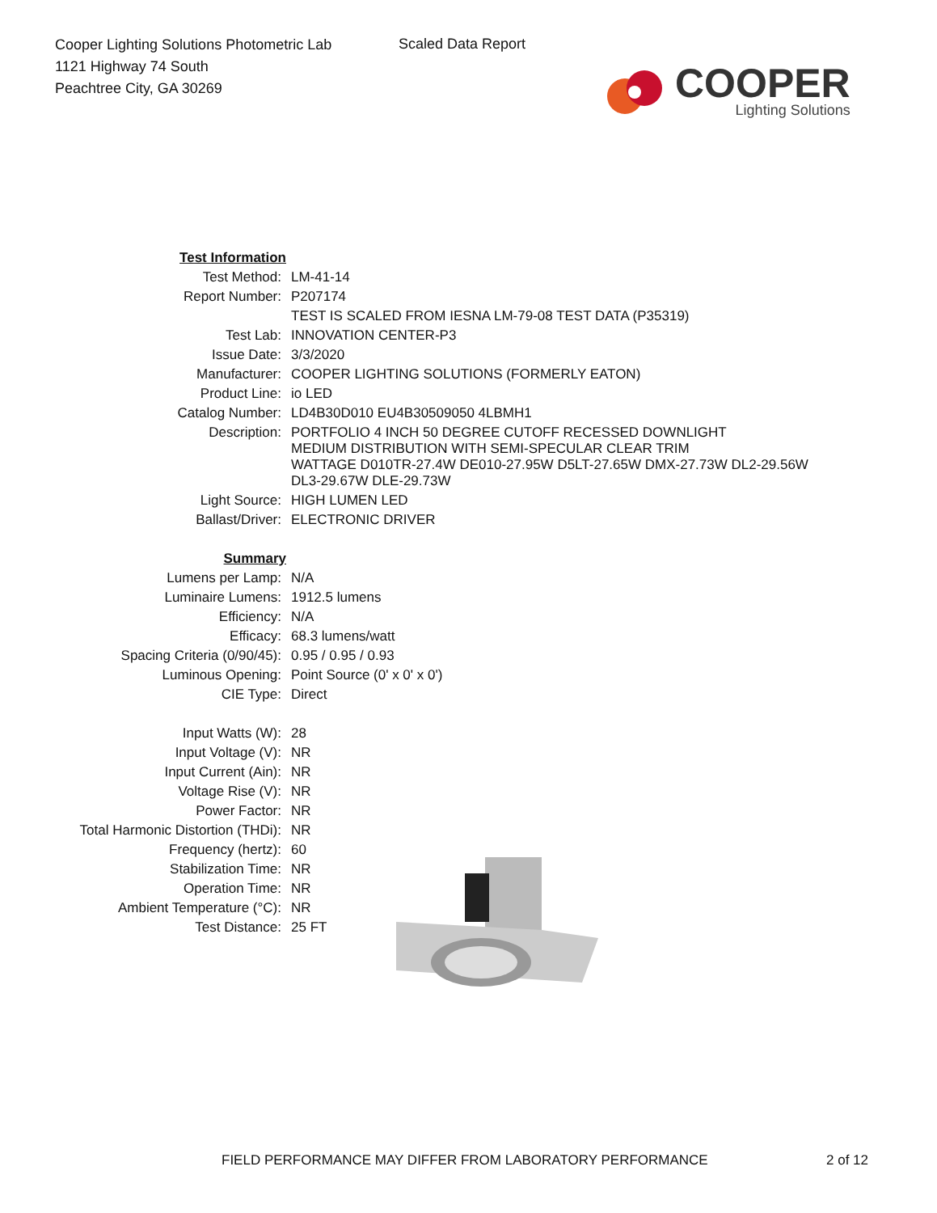Cooper Lighting Solutions Photometric Lab
1121 Highway 74 South
Peachtree City, GA 30269
Scaled Data Report
COOPER
Lighting Solutions
| Test Information | |
| Test Method: | LM-41-14 |
| Report Number: | P207174 |
| | TEST IS SCALED FROM IESNA LM-79-08 TEST DATA (P35319) |
| Test Lab: | INNOVATION CENTER-P3 |
| Issue Date: | 3/3/2020 |
| Manufacturer: | COOPER LIGHTING SOLUTIONS (FORMERLY EATON) |
| Product Line: | io LED |
| Catalog Number: | LD4B30D010 EU4B30509050 4LBMH1 |
| Description: | PORTFOLIO 4 INCH 50 DEGREE CUTOFF RECESSED DOWNLIGHT MEDIUM DISTRIBUTION WITH SEMI-SPECULAR CLEAR TRIM WATTAGE D010TR-27.4W DE010-27.95W D5LT-27.65W DMX-27.73W DL2-29.56W DL3-29.67W DLE-29.73W |
| Light Source: | HIGH LUMEN LED |
| Ballast/Driver: | ELECTRONIC DRIVER |
| Summary | |
| Lumens per Lamp: | N/A |
| Luminaire Lumens: | 1912.5 lumens |
| Efficiency: | N/A |
| Efficacy: | 68.3 lumens/watt |
| Spacing Criteria (0/90/45): | 0.95 / 0.95 / 0.93 |
| Luminous Opening: | Point Source (0' x 0' x 0') |
| CIE Type: | Direct |
| Input Watts (W): | 28 |
| Input Voltage (V): | NR |
| Input Current (Ain): | NR |
| Voltage Rise (V): | NR |
| Power Factor: | NR |
| Total Harmonic Distortion (THDi): | NR |
| Frequency (hertz): | 60 |
| Stabilization Time: | NR |
| Operation Time: | NR |
| Ambient Temperature (°C): | NR |
| Test Distance: | 25 FT |
FIELD PERFORMANCE MAY DIFFER FROM LABORATORY PERFORMANCE 2 of 12